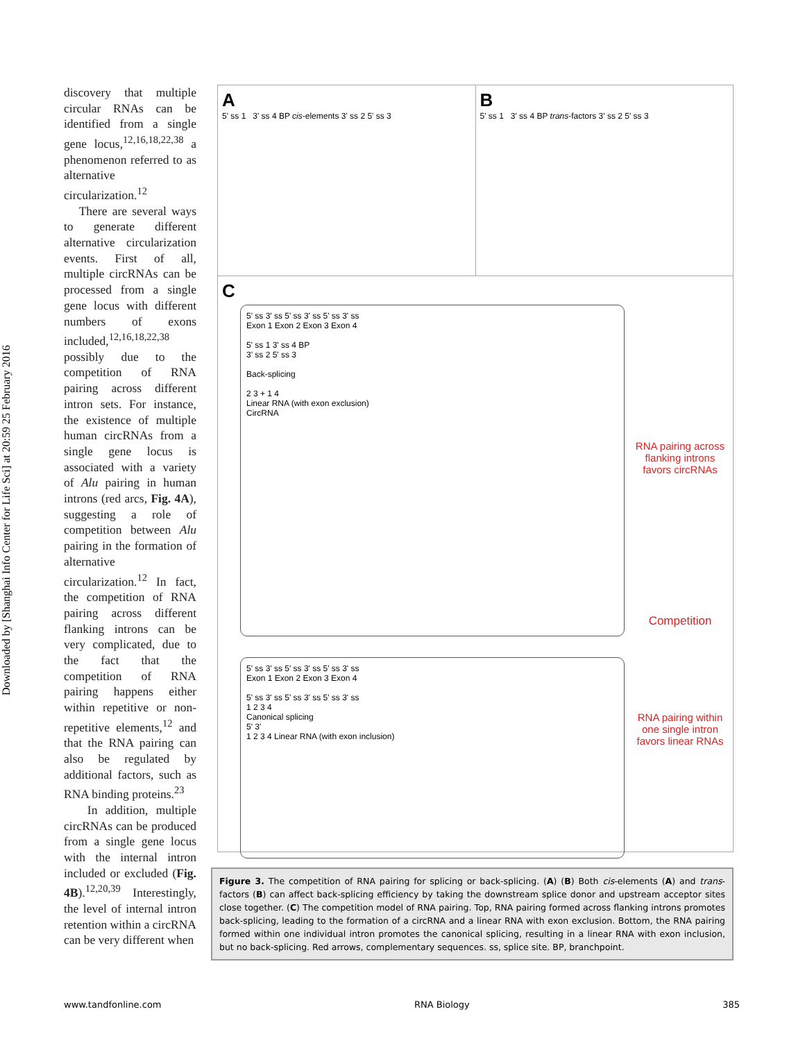Downloaded by [Shanghai Info Center for Life Sci] at 20:59 25 February 2016
discovery that multiple circular RNAs can be identified from a single gene locus,<sup>12,16,18,22,38</sup> a phenomenon referred to as alternative circularization.<sup>12</sup>
There are several ways to generate different alternative circularization events. First of all, multiple circRNAs can be processed from a single gene locus with different numbers of exons included,<sup>12,16,18,22,38</sup> possibly due to the competition of RNA pairing across different intron sets. For instance, the existence of multiple human circRNAs from a single gene locus is associated with a variety of Alu pairing in human introns (red arcs, Fig. 4A), suggesting a role of competition between Alu pairing in the formation of alternative circularization.<sup>12</sup> In fact, the competition of RNA pairing across different flanking introns can be very complicated, due to the fact that the competition of RNA pairing happens either within repetitive or non-repetitive elements,<sup>12</sup> and that the RNA pairing can also be regulated by additional factors, such as RNA binding proteins.<sup>23</sup>
In addition, multiple circRNAs can be produced from a single gene locus with the internal intron included or excluded (Fig. 4B).<sup>12,20,39</sup> Interestingly, the level of internal intron retention within a circRNA can be very different when
A
5' ss 1 3' ss 4 BP cis-elements 3' ss 2 5' ss 3
B
5' ss 1 3' ss 4 BP trans-factors 3' ss 2 5' ss 3
C
5' ss 3' ss 5' ss 3' ss 5' ss 3' ss
Exon 1 Exon 2 Exon 3 Exon 4
5' ss 1 3' ss 4 BP
3' ss 2 5' ss 3
Back-splicing
2 3 + 1 4
Linear RNA (with exon exclusion)
CircRNA
5' ss 3' ss 5' ss 3' ss 5' ss 3' ss
Exon 1 Exon 2 Exon 3 Exon 4
5' ss 3' ss 5' ss 3' ss 5' ss 3' ss
1 2 3 4
Canonical splicing
5' 3'
1 2 3 4 Linear RNA (with exon inclusion)
RNA pairing across flanking introns favors circRNAs
Competition
RNA pairing within one single intron favors linear RNAs
Figure 3. The competition of RNA pairing for splicing or back-splicing. (A) (B) Both cis-elements (A) and trans-factors (B) can affect back-splicing efficiency by taking the downstream splice donor and upstream acceptor sites close together. (C) The competition model of RNA pairing. Top, RNA pairing formed across flanking introns promotes back-splicing, leading to the formation of a circRNA and a linear RNA with exon exclusion. Bottom, the RNA pairing formed within one individual intron promotes the canonical splicing, resulting in a linear RNA with exon inclusion, but no back-splicing. Red arrows, complementary sequences. ss, splice site. BP, branchpoint.
www.tandfonline.com RNA Biology 385